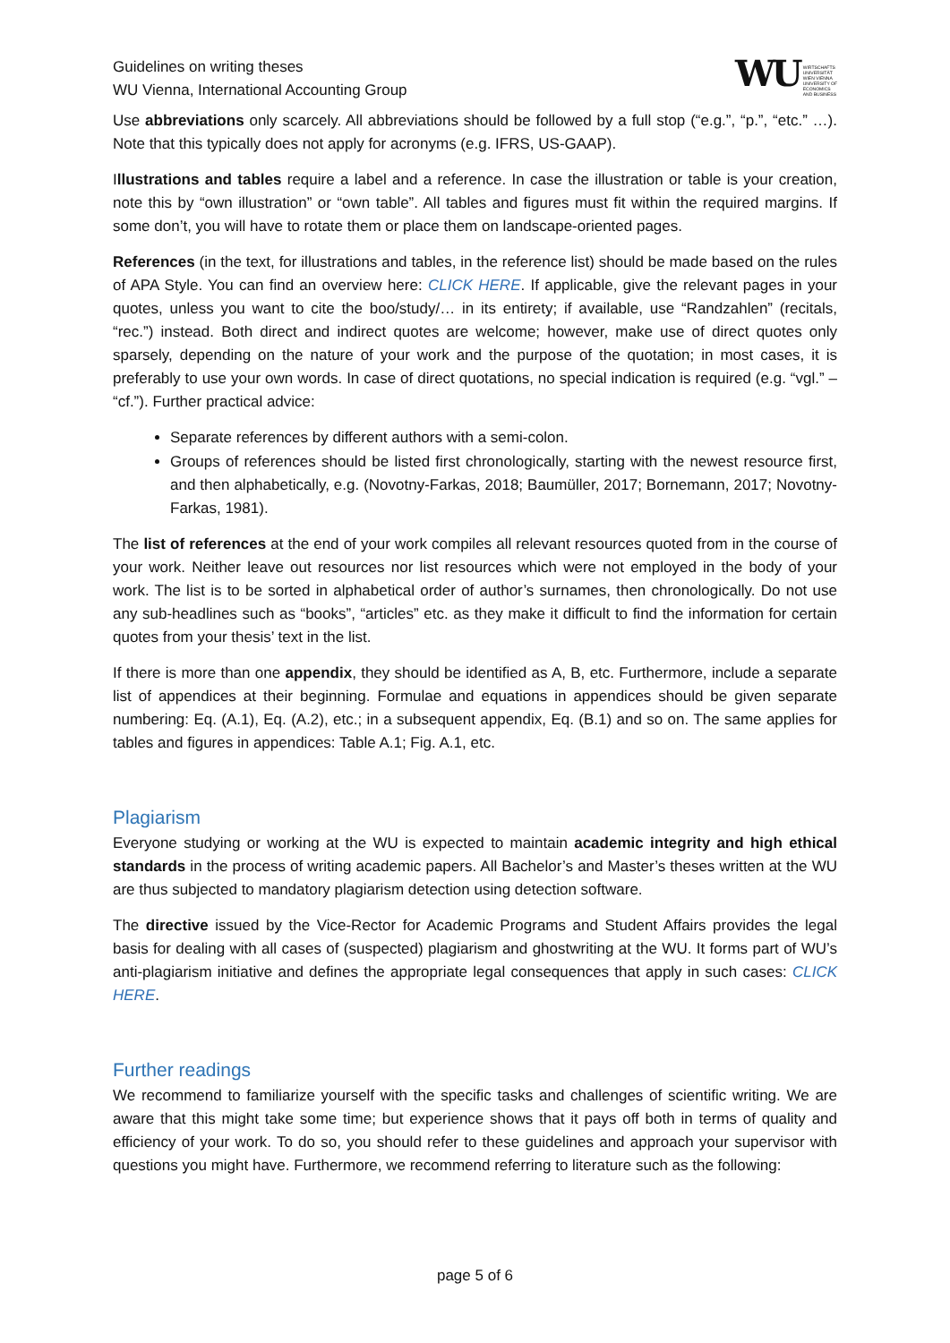Guidelines on writing theses
WU Vienna, International Accounting Group
WU WIRTSCHAFTS
UNIVERSITÄT
WIEN VIENNA
UNIVERSITY OF
ECONOMICS
AND BUSINESS
Use abbreviations only scarcely. All abbreviations should be followed by a full stop (“e.g.”, “p.”, “etc.” …). Note that this typically does not apply for acronyms (e.g. IFRS, US-GAAP).
Illustrations and tables require a label and a reference. In case the illustration or table is your creation, note this by “own illustration” or “own table”. All tables and figures must fit within the required margins. If some don’t, you will have to rotate them or place them on landscape-oriented pages.
References (in the text, for illustrations and tables, in the reference list) should be made based on the rules of APA Style. You can find an overview here: CLICK HERE. If applicable, give the relevant pages in your quotes, unless you want to cite the boo/study/… in its entirety; if available, use “Randzahlen” (recitals, “rec.”) instead. Both direct and indirect quotes are welcome; however, make use of direct quotes only sparsely, depending on the nature of your work and the purpose of the quotation; in most cases, it is preferably to use your own words. In case of direct quotations, no special indication is required (e.g. “vgl.” – “cf.”). Further practical advice:
Separate references by different authors with a semi-colon.
Groups of references should be listed first chronologically, starting with the newest resource first, and then alphabetically, e.g. (Novotny-Farkas, 2018; Baumüller, 2017; Bornemann, 2017; Novotny-Farkas, 1981).
The list of references at the end of your work compiles all relevant resources quoted from in the course of your work. Neither leave out resources nor list resources which were not employed in the body of your work. The list is to be sorted in alphabetical order of author’s surnames, then chronologically. Do not use any sub-headlines such as “books”, “articles” etc. as they make it difficult to find the information for certain quotes from your thesis’ text in the list.
If there is more than one appendix, they should be identified as A, B, etc. Furthermore, include a separate list of appendices at their beginning. Formulae and equations in appendices should be given separate numbering: Eq. (A.1), Eq. (A.2), etc.; in a subsequent appendix, Eq. (B.1) and so on. The same applies for tables and figures in appendices: Table A.1; Fig. A.1, etc.
Plagiarism
Everyone studying or working at the WU is expected to maintain academic integrity and high ethical standards in the process of writing academic papers. All Bachelor’s and Master’s theses written at the WU are thus subjected to mandatory plagiarism detection using detection software.
The directive issued by the Vice-Rector for Academic Programs and Student Affairs provides the legal basis for dealing with all cases of (suspected) plagiarism and ghostwriting at the WU. It forms part of WU’s anti-plagiarism initiative and defines the appropriate legal consequences that apply in such cases: CLICK HERE.
Further readings
We recommend to familiarize yourself with the specific tasks and challenges of scientific writing. We are aware that this might take some time; but experience shows that it pays off both in terms of quality and efficiency of your work. To do so, you should refer to these guidelines and approach your supervisor with questions you might have. Furthermore, we recommend referring to literature such as the following:
page 5 of 6